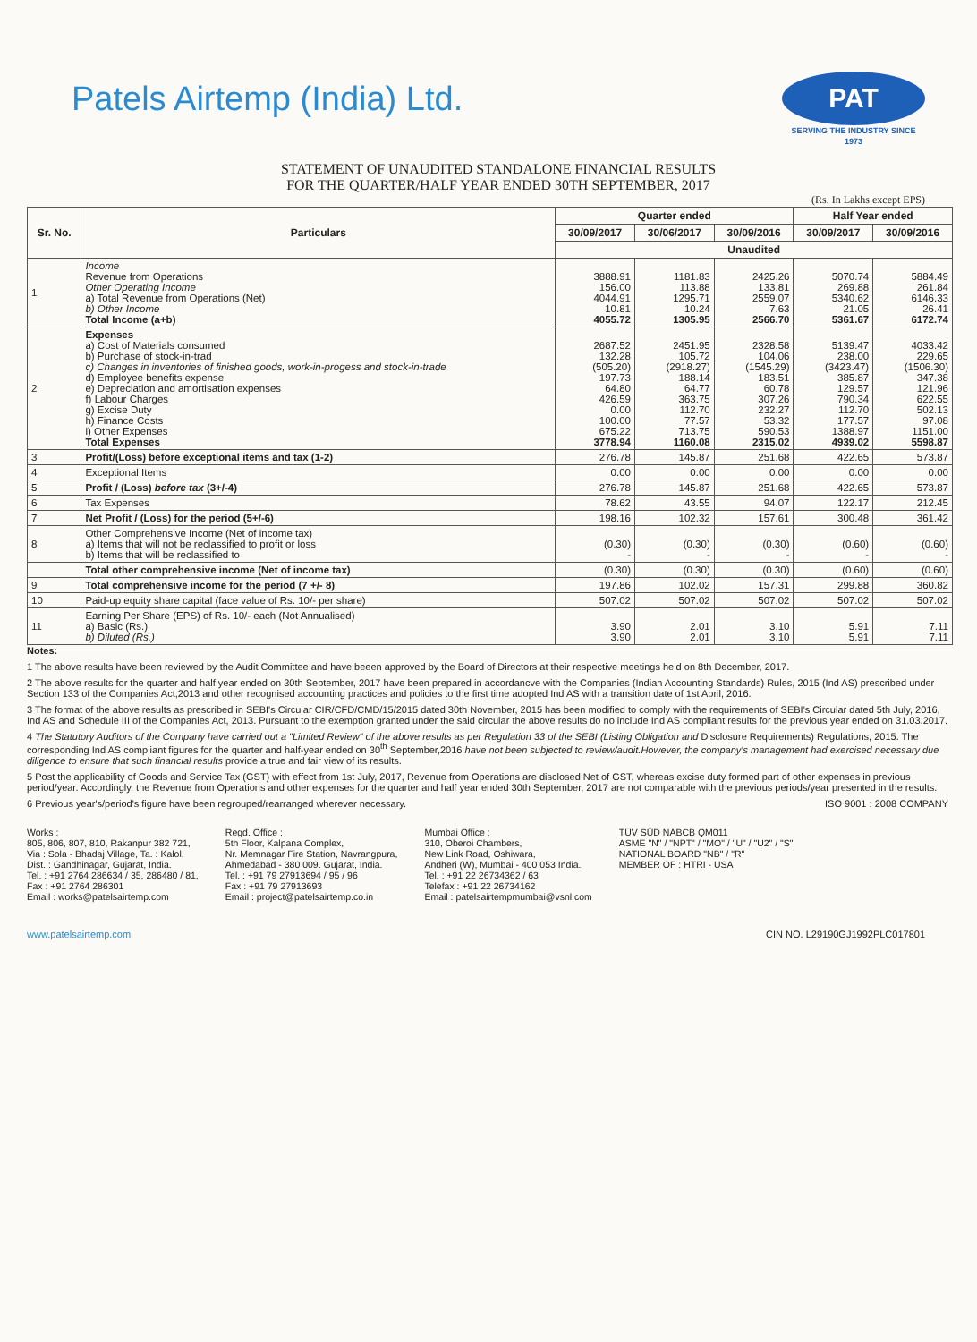Patels Airtemp (India) Ltd.
PAT
SERVING THE INDUSTRY SINCE 1973
STATEMENT OF UNAUDITED STANDALONE FINANCIAL RESULTS
FOR THE QUARTER/HALF YEAR ENDED 30TH SEPTEMBER, 2017
(Rs. In Lakhs except EPS)
| Sr. No. | Particulars | Quarter ended | | | Half Year ended | |
| --- | --- | --- | --- | --- | --- | --- |
| | | 30/09/2017 | 30/06/2017 | 30/09/2016 | 30/09/2017 | 30/09/2016 |
| | | Unaudited | | | | |
| 1 | Income Revenue from Operations Other Operating Income a) Total Revenue from Operations (Net) b) Other Income Total Income (a+b) | 3888.91 156.00 4044.91 10.81 4055.72 | 1181.83 113.88 1295.71 10.24 1305.95 | 2425.26 133.81 2559.07 7.63 2566.70 | 5070.74 269.88 5340.62 21.05 5361.67 | 5884.49 261.84 6146.33 26.41 6172.74 |
| 2 | Expenses a) Cost of Materials consumed b) Purchase of stock-in-trad c) Changes in inventories of finished goods, work-in-progess and stock-in-trade d) Employee benefits expense e) Depreciation and amortisation expenses f) Labour Charges g) Excise Duty h) Finance Costs i) Other Expenses Total Expenses | 2687.52 132.28 (505.20) 197.73 64.80 426.59 0.00 100.00 675.22 3778.94 | 2451.95 105.72 (2918.27) 188.14 64.77 363.75 112.70 77.57 713.75 1160.08 | 2328.58 104.06 (1545.29) 183.51 60.78 307.26 232.27 53.32 590.53 2315.02 | 5139.47 238.00 (3423.47) 385.87 129.57 790.34 112.70 177.57 1388.97 4939.02 | 4033.42 229.65 (1506.30) 347.38 121.96 622.55 502.13 97.08 1151.00 5598.87 |
| 3 | Profit/(Loss) before exceptional items and tax (1-2) | 276.78 | 145.87 | 251.68 | 422.65 | 573.87 |
| 4 | Exceptional Items | 0.00 | 0.00 | 0.00 | 0.00 | 0.00 |
| 5 | Profit / (Loss) before tax (3+/-4) | 276.78 | 145.87 | 251.68 | 422.65 | 573.87 |
| 6 | Tax Expenses | 78.62 | 43.55 | 94.07 | 122.17 | 212.45 |
| 7 | Net Profit / (Loss) for the period (5+/-6) | 198.16 | 102.32 | 157.61 | 300.48 | 361.42 |
| 8 | Other Comprehensive Income (Net of income tax) a) Items that will not be reclassified to profit or loss b) Items that will be reclassified to | (0.30) - | (0.30) - | (0.30) - | (0.60) - | (0.60) - |
| | Total other comprehensive income (Net of income tax) | (0.30) | (0.30) | (0.30) | (0.60) | (0.60) |
| 9 | Total comprehensive income for the period (7 +/- 8) | 197.86 | 102.02 | 157.31 | 299.88 | 360.82 |
| 10 | Paid-up equity share capital (face value of Rs. 10/- per share) | 507.02 | 507.02 | 507.02 | 507.02 | 507.02 |
| 11 | Earning Per Share (EPS) of Rs. 10/- each (Not Annualised) a) Basic (Rs.) b) Diluted (Rs.) | 3.90 3.90 | 2.01 2.01 | 3.10 3.10 | 5.91 5.91 | 7.11 7.11 |
Notes:
1 The above results have been reviewed by the Audit Committee and have beeen approved by the Board of Directors at their respective meetings held on 8th December, 2017.
2 The above results for the quarter and half year ended on 30th September, 2017 have been prepared in accordancve with the Companies (Indian Accounting Standards) Rules, 2015 (Ind AS) prescribed under Section 133 of the Companies Act,2013 and other recognised accounting practices and policies to the first time adopted Ind AS with a transition date of 1st April, 2016.
3 The format of the above results as prescribed in SEBI's Circular CIR/CFD/CMD/15/2015 dated 30th November, 2015 has been modified to comply with the requirements of SEBI's Circular dated 5th July, 2016, Ind AS and Schedule III of the Companies Act, 2013. Pursuant to the exemption granted under the said circular the above results do no include Ind AS compliant results for the previous year ended on 31.03.2017.
4 The Statutory Auditors of the Company have carried out a "Limited Review" of the above results as per Regulation 33 of the SEBI (Listing Obligation and Disclosure Requirements) Regulations, 2015. The corresponding Ind AS compliant figures for the quarter and half-year ended on 30<sup>th</sup> September,2016 have not been subjected to review/audit.However, the company's management had exercised necessary due diligence to ensure that such financial results provide a true and fair view of its results.
5 Post the applicability of Goods and Service Tax (GST) with effect from 1st July, 2017, Revenue from Operations are disclosed Net of GST, whereas excise duty formed part of other expenses in previous period/year. Accordingly, the Revenue from Operations and other expenses for the quarter and half year ended 30th September, 2017 are not comparable with the previous periods/year presented in the results.
6 Previous year's/period's figure have been regrouped/rearranged wherever necessary. ISO 9001 : 2008 COMPANY
Works :
805, 806, 807, 810, Rakanpur 382 721,
Via : Sola - Bhadaj Village, Ta. : Kalol,
Dist. : Gandhinagar, Gujarat, India.
Tel. : +91 2764 286634 / 35, 286480 / 81,
Fax : +91 2764 286301
Email : works@patelsairtemp.com
Regd. Office :
5th Floor, Kalpana Complex,
Nr. Memnagar Fire Station, Navrangpura,
Ahmedabad - 380 009. Gujarat, India.
Tel. : +91 79 27913694 / 95 / 96
Fax : +91 79 27913693
Email : project@patelsairtemp.co.in
Mumbai Office :
310, Oberoi Chambers,
New Link Road, Oshiwara,
Andheri (W), Mumbai - 400 053 India.
Tel. : +91 22 26734362 / 63
Telefax : +91 22 26734162
Email : patelsairtempmumbai@vsnl.com
TÜV SÜD NABCB QM011
ASME "N" / "NPT" / "MO" / "U" / "U2" / "S"
NATIONAL BOARD "NB" / "R"
MEMBER OF : HTRI - USA
www.patelsairtemp.com CIN NO. L29190GJ1992PLC017801